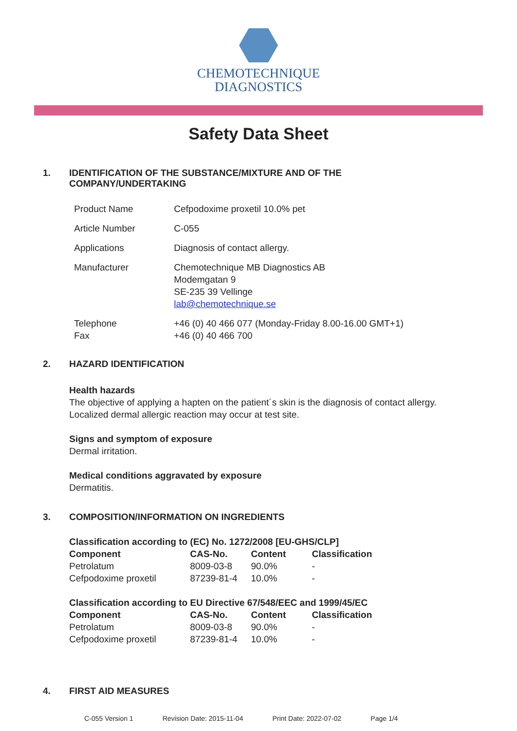CHEMOTECHNIQUE
DIAGNOSTICS
Safety Data Sheet
1. IDENTIFICATION OF THE SUBSTANCE/MIXTURE AND OF THE
COMPANY/UNDERTAKING
| Product Name | Cefpodoxime proxetil 10.0% pet |
| Article Number | C-055 |
| Applications | Diagnosis of contact allergy. |
| Manufacturer | Chemotechnique MB Diagnostics AB Modemgatan 9 SE-235 39 Vellinge lab@chemotechnique.se |
| Telephone Fax | +46 (0) 40 466 077 (Monday-Friday 8.00-16.00 GMT+1) +46 (0) 40 466 700 |
2. HAZARD IDENTIFICATION
Health hazards
The objective of applying a hapten on the patient´s skin is the diagnosis of contact allergy.
Localized dermal allergic reaction may occur at test site.
Signs and symptom of exposure
Dermal irritation.
Medical conditions aggravated by exposure
Dermatitis.
3. COMPOSITION/INFORMATION ON INGREDIENTS
Classification according to (EC) No. 1272/2008 [EU-GHS/CLP]
| Component | CAS-No. | Content | Classification |
| --- | --- | --- | --- |
| Petrolatum | 8009-03-8 | 90.0% | - |
| Cefpodoxime proxetil | 87239-81-4 | 10.0% | - |
Classification according to EU Directive 67/548/EEC and 1999/45/EC
| Component | CAS-No. | Content | Classification |
| --- | --- | --- | --- |
| Petrolatum | 8009-03-8 | 90.0% | - |
| Cefpodoxime proxetil | 87239-81-4 | 10.0% | - |
4. FIRST AID MEASURES
C-055 Version 1 Revision Date: 2015-11-04 Print Date: 2022-07-02 Page 1/4